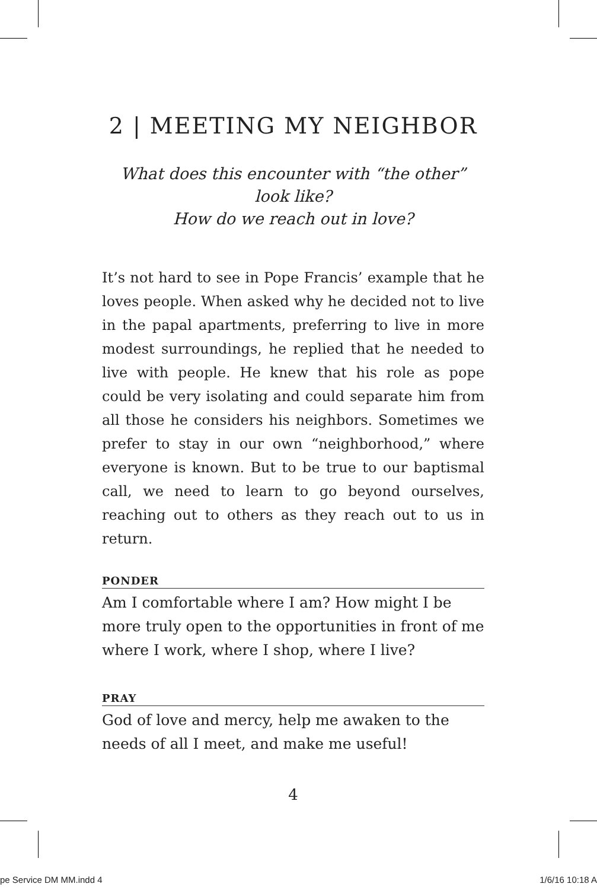2 | MEETING MY NEIGHBOR
What does this encounter with “the other” look like?
How do we reach out in love?
It’s not hard to see in Pope Francis’ example that he loves people. When asked why he decided not to live in the papal apartments, preferring to live in more modest surroundings, he replied that he needed to live with people. He knew that his role as pope could be very isolating and could separate him from all those he considers his neighbors. Sometimes we prefer to stay in our own “neighborhood,” where everyone is known. But to be true to our baptismal call, we need to learn to go beyond ourselves, reaching out to others as they reach out to us in return.
PONDER
Am I comfortable where I am? How might I be more truly open to the opportunities in front of me where I work, where I shop, where I live?
PRAY
God of love and mercy, help me awaken to the needs of all I meet, and make me useful!
4
pe Service DM MM.indd 4 1/6/16 10:18 A